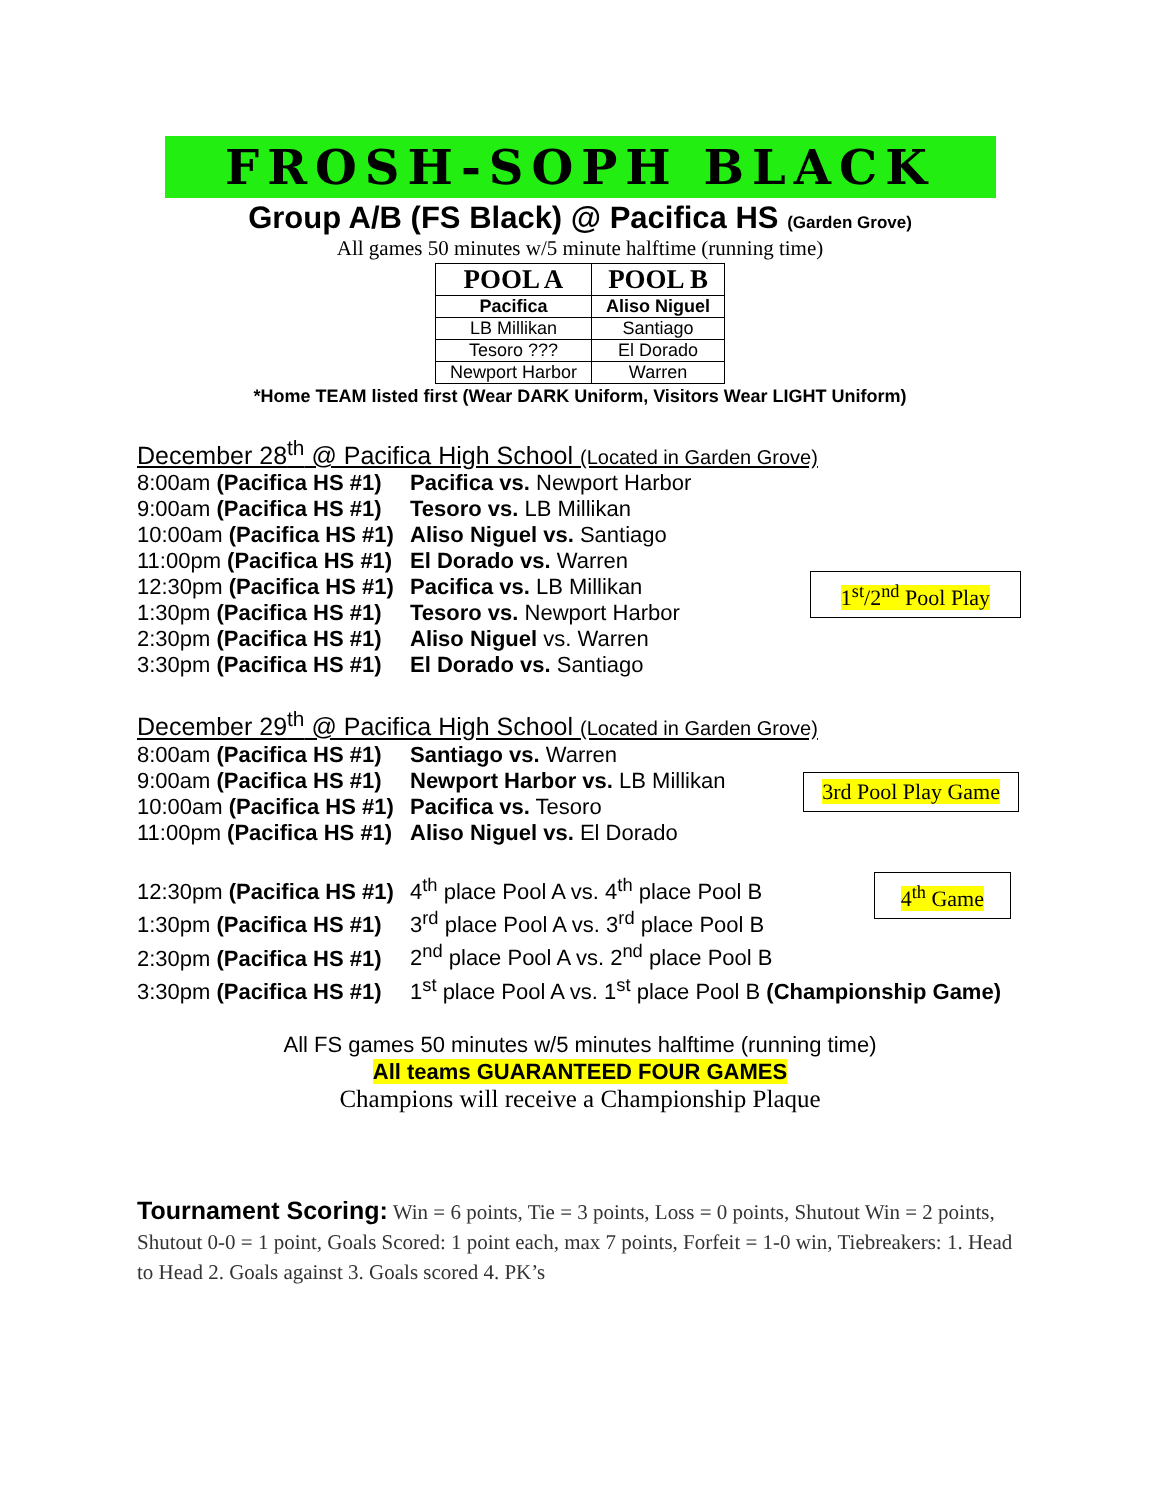FROSH-SOPH BLACK
Group A/B (FS Black) @ Pacifica HS (Garden Grove)
All games 50 minutes w/5 minute halftime (running time)
| POOL A | POOL B |
| --- | --- |
| Pacifica | Aliso Niguel |
| LB Millikan | Santiago |
| Tesoro ??? | El Dorado |
| Newport Harbor | Warren |
*Home TEAM listed first (Wear DARK Uniform, Visitors Wear LIGHT Uniform)
December 28<sup>th</sup> @ Pacifica High School (Located in Garden Grove)
1<sup>st</sup>/2<sup>nd</sup> Pool Play
8:00am (Pacifica HS #1) Pacifica vs. Newport Harbor
9:00am (Pacifica HS #1) Tesoro vs. LB Millikan
10:00am (Pacifica HS #1) Aliso Niguel vs. Santiago
11:00pm (Pacifica HS #1) El Dorado vs. Warren
12:30pm (Pacifica HS #1) Pacifica vs. LB Millikan
1:30pm (Pacifica HS #1) Tesoro vs. Newport Harbor
2:30pm (Pacifica HS #1) Aliso Niguel vs. Warren
3:30pm (Pacifica HS #1) El Dorado vs. Santiago
December 29<sup>th</sup> @ Pacifica High School (Located in Garden Grove)
3rd Pool Play Game
8:00am (Pacifica HS #1) Santiago vs. Warren
9:00am (Pacifica HS #1) Newport Harbor vs. LB Millikan
10:00am (Pacifica HS #1) Pacifica vs. Tesoro
11:00pm (Pacifica HS #1) Aliso Niguel vs. El Dorado
4<sup>th</sup> Game
12:30pm (Pacifica HS #1) 4<sup>th</sup> place Pool A vs. 4<sup>th</sup> place Pool B
1:30pm (Pacifica HS #1) 3<sup>rd</sup> place Pool A vs. 3<sup>rd</sup> place Pool B
2:30pm (Pacifica HS #1) 2<sup>nd</sup> place Pool A vs. 2<sup>nd</sup> place Pool B
3:30pm (Pacifica HS #1) 1<sup>st</sup> place Pool A vs. 1<sup>st</sup> place Pool B (Championship Game)
All FS games 50 minutes w/5 minutes halftime (running time)
All teams GUARANTEED FOUR GAMES
Champions will receive a Championship Plaque
Tournament Scoring: Win = 6 points, Tie = 3 points, Loss = 0 points, Shutout Win = 2 points, Shutout 0-0 = 1 point, Goals Scored: 1 point each, max 7 points, Forfeit = 1-0 win, Tiebreakers: 1. Head to Head 2. Goals against 3. Goals scored 4. PK’s